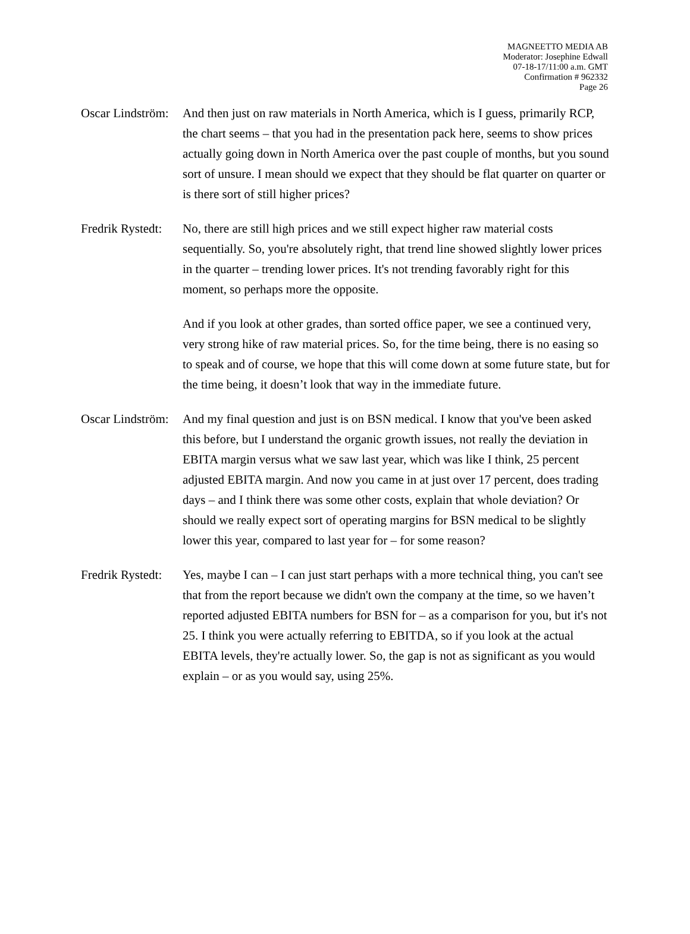MAGNEETTO MEDIA AB
Moderator: Josephine Edwall
07-18-17/11:00 a.m. GMT
Confirmation # 962332
Page 26
Oscar Lindström:
And then just on raw materials in North America, which is I guess, primarily RCP, the chart seems – that you had in the presentation pack here, seems to show prices actually going down in North America over the past couple of months, but you sound sort of unsure. I mean should we expect that they should be flat quarter on quarter or is there sort of still higher prices?
Fredrik Rystedt:
No, there are still high prices and we still expect higher raw material costs sequentially. So, you're absolutely right, that trend line showed slightly lower prices in the quarter – trending lower prices. It's not trending favorably right for this moment, so perhaps more the opposite.
And if you look at other grades, than sorted office paper, we see a continued very, very strong hike of raw material prices. So, for the time being, there is no easing so to speak and of course, we hope that this will come down at some future state, but for the time being, it doesn’t look that way in the immediate future.
Oscar Lindström:
And my final question and just is on BSN medical. I know that you've been asked this before, but I understand the organic growth issues, not really the deviation in EBITA margin versus what we saw last year, which was like I think, 25 percent adjusted EBITA margin. And now you came in at just over 17 percent, does trading days – and I think there was some other costs, explain that whole deviation? Or should we really expect sort of operating margins for BSN medical to be slightly lower this year, compared to last year for – for some reason?
Fredrik Rystedt:
Yes, maybe I can – I can just start perhaps with a more technical thing, you can't see that from the report because we didn't own the company at the time, so we haven’t reported adjusted EBITA numbers for BSN for – as a comparison for you, but it's not 25. I think you were actually referring to EBITDA, so if you look at the actual EBITA levels, they're actually lower. So, the gap is not as significant as you would explain – or as you would say, using 25%.